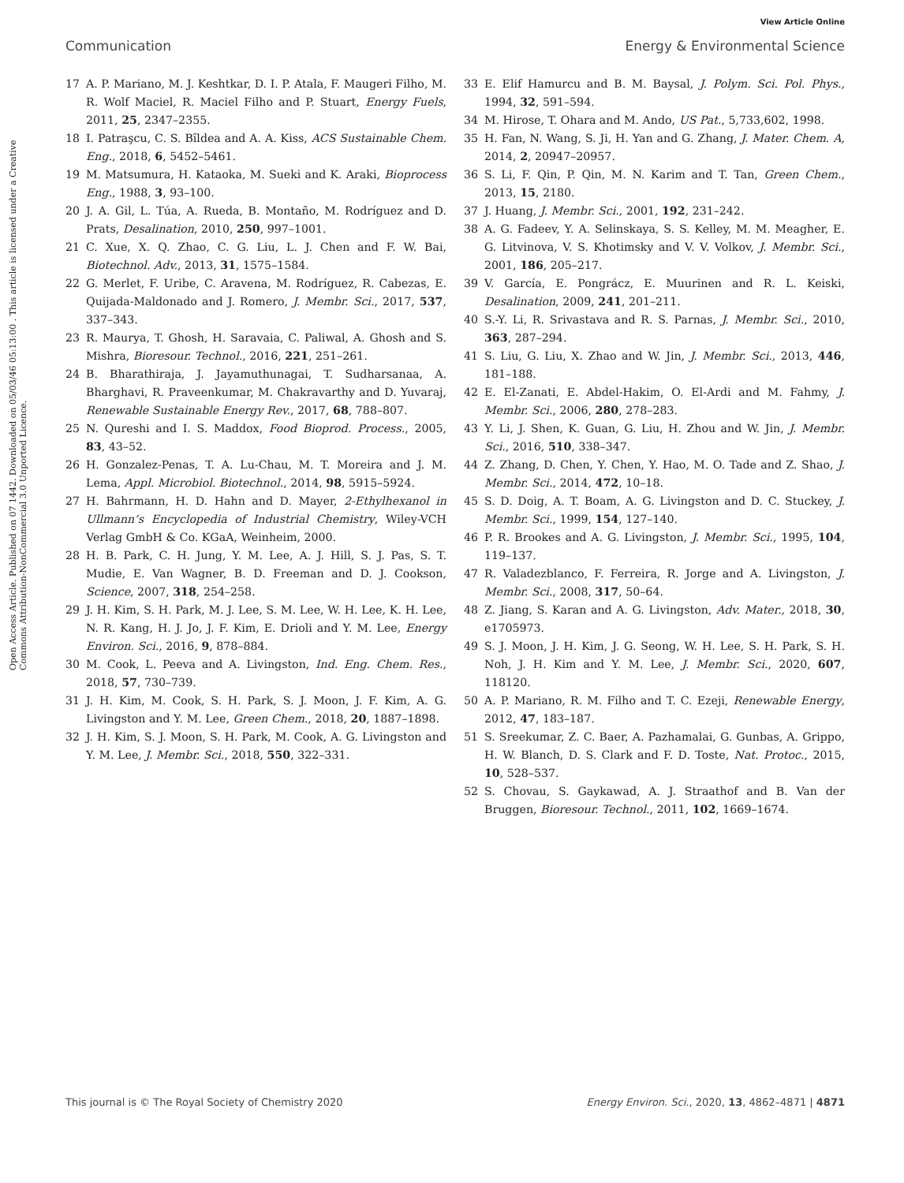View Article Online
Communication Energy & Environmental Science
Open Access Article. Published on 07 1442. Downloaded on 05/03/46 05:13:00 . This article is licensed under a Creative Commons Attribution-NonCommercial 3.0 Unported Licence.
17 A. P. Mariano, M. J. Keshtkar, D. I. P. Atala, F. Maugeri Filho, M. R. Wolf Maciel, R. Maciel Filho and P. Stuart, Energy Fuels, 2011, 25, 2347–2355.
18 I. Patraşcu, C. S. Bîldea and A. A. Kiss, ACS Sustainable Chem. Eng., 2018, 6, 5452–5461.
19 M. Matsumura, H. Kataoka, M. Sueki and K. Araki, Bioprocess Eng., 1988, 3, 93–100.
20 J. A. Gil, L. Túa, A. Rueda, B. Montaño, M. Rodríguez and D. Prats, Desalination, 2010, 250, 997–1001.
21 C. Xue, X. Q. Zhao, C. G. Liu, L. J. Chen and F. W. Bai, Biotechnol. Adv., 2013, 31, 1575–1584.
22 G. Merlet, F. Uribe, C. Aravena, M. Rodríguez, R. Cabezas, E. Quijada-Maldonado and J. Romero, J. Membr. Sci., 2017, 537, 337–343.
23 R. Maurya, T. Ghosh, H. Saravaia, C. Paliwal, A. Ghosh and S. Mishra, Bioresour. Technol., 2016, 221, 251–261.
24 B. Bharathiraja, J. Jayamuthunagai, T. Sudharsanaa, A. Bharghavi, R. Praveenkumar, M. Chakravarthy and D. Yuvaraj, Renewable Sustainable Energy Rev., 2017, 68, 788–807.
25 N. Qureshi and I. S. Maddox, Food Bioprod. Process., 2005, 83, 43–52.
26 H. Gonzalez-Penas, T. A. Lu-Chau, M. T. Moreira and J. M. Lema, Appl. Microbiol. Biotechnol., 2014, 98, 5915–5924.
27 H. Bahrmann, H. D. Hahn and D. Mayer, 2-Ethylhexanol in Ullmann’s Encyclopedia of Industrial Chemistry, Wiley-VCH Verlag GmbH & Co. KGaA, Weinheim, 2000.
28 H. B. Park, C. H. Jung, Y. M. Lee, A. J. Hill, S. J. Pas, S. T. Mudie, E. Van Wagner, B. D. Freeman and D. J. Cookson, Science, 2007, 318, 254–258.
29 J. H. Kim, S. H. Park, M. J. Lee, S. M. Lee, W. H. Lee, K. H. Lee, N. R. Kang, H. J. Jo, J. F. Kim, E. Drioli and Y. M. Lee, Energy Environ. Sci., 2016, 9, 878–884.
30 M. Cook, L. Peeva and A. Livingston, Ind. Eng. Chem. Res., 2018, 57, 730–739.
31 J. H. Kim, M. Cook, S. H. Park, S. J. Moon, J. F. Kim, A. G. Livingston and Y. M. Lee, Green Chem., 2018, 20, 1887–1898.
32 J. H. Kim, S. J. Moon, S. H. Park, M. Cook, A. G. Livingston and Y. M. Lee, J. Membr. Sci., 2018, 550, 322–331.
33 E. Elif Hamurcu and B. M. Baysal, J. Polym. Sci. Pol. Phys., 1994, 32, 591–594.
34 M. Hirose, T. Ohara and M. Ando, US Pat., 5,733,602, 1998.
35 H. Fan, N. Wang, S. Ji, H. Yan and G. Zhang, J. Mater. Chem. A, 2014, 2, 20947–20957.
36 S. Li, F. Qin, P. Qin, M. N. Karim and T. Tan, Green Chem., 2013, 15, 2180.
37 J. Huang, J. Membr. Sci., 2001, 192, 231–242.
38 A. G. Fadeev, Y. A. Selinskaya, S. S. Kelley, M. M. Meagher, E. G. Litvinova, V. S. Khotimsky and V. V. Volkov, J. Membr. Sci., 2001, 186, 205–217.
39 V. García, E. Pongrácz, E. Muurinen and R. L. Keiski, Desalination, 2009, 241, 201–211.
40 S.-Y. Li, R. Srivastava and R. S. Parnas, J. Membr. Sci., 2010, 363, 287–294.
41 S. Liu, G. Liu, X. Zhao and W. Jin, J. Membr. Sci., 2013, 446, 181–188.
42 E. El-Zanati, E. Abdel-Hakim, O. El-Ardi and M. Fahmy, J. Membr. Sci., 2006, 280, 278–283.
43 Y. Li, J. Shen, K. Guan, G. Liu, H. Zhou and W. Jin, J. Membr. Sci., 2016, 510, 338–347.
44 Z. Zhang, D. Chen, Y. Chen, Y. Hao, M. O. Tade and Z. Shao, J. Membr. Sci., 2014, 472, 10–18.
45 S. D. Doig, A. T. Boam, A. G. Livingston and D. C. Stuckey, J. Membr. Sci., 1999, 154, 127–140.
46 P. R. Brookes and A. G. Livingston, J. Membr. Sci., 1995, 104, 119–137.
47 R. Valadezblanco, F. Ferreira, R. Jorge and A. Livingston, J. Membr. Sci., 2008, 317, 50–64.
48 Z. Jiang, S. Karan and A. G. Livingston, Adv. Mater., 2018, 30, e1705973.
49 S. J. Moon, J. H. Kim, J. G. Seong, W. H. Lee, S. H. Park, S. H. Noh, J. H. Kim and Y. M. Lee, J. Membr. Sci., 2020, 607, 118120.
50 A. P. Mariano, R. M. Filho and T. C. Ezeji, Renewable Energy, 2012, 47, 183–187.
51 S. Sreekumar, Z. C. Baer, A. Pazhamalai, G. Gunbas, A. Grippo, H. W. Blanch, D. S. Clark and F. D. Toste, Nat. Protoc., 2015, 10, 528–537.
52 S. Chovau, S. Gaykawad, A. J. Straathof and B. Van der Bruggen, Bioresour. Technol., 2011, 102, 1669–1674.
This journal is © The Royal Society of Chemistry 2020 Energy Environ. Sci., 2020, 13, 4862–4871 | 4871